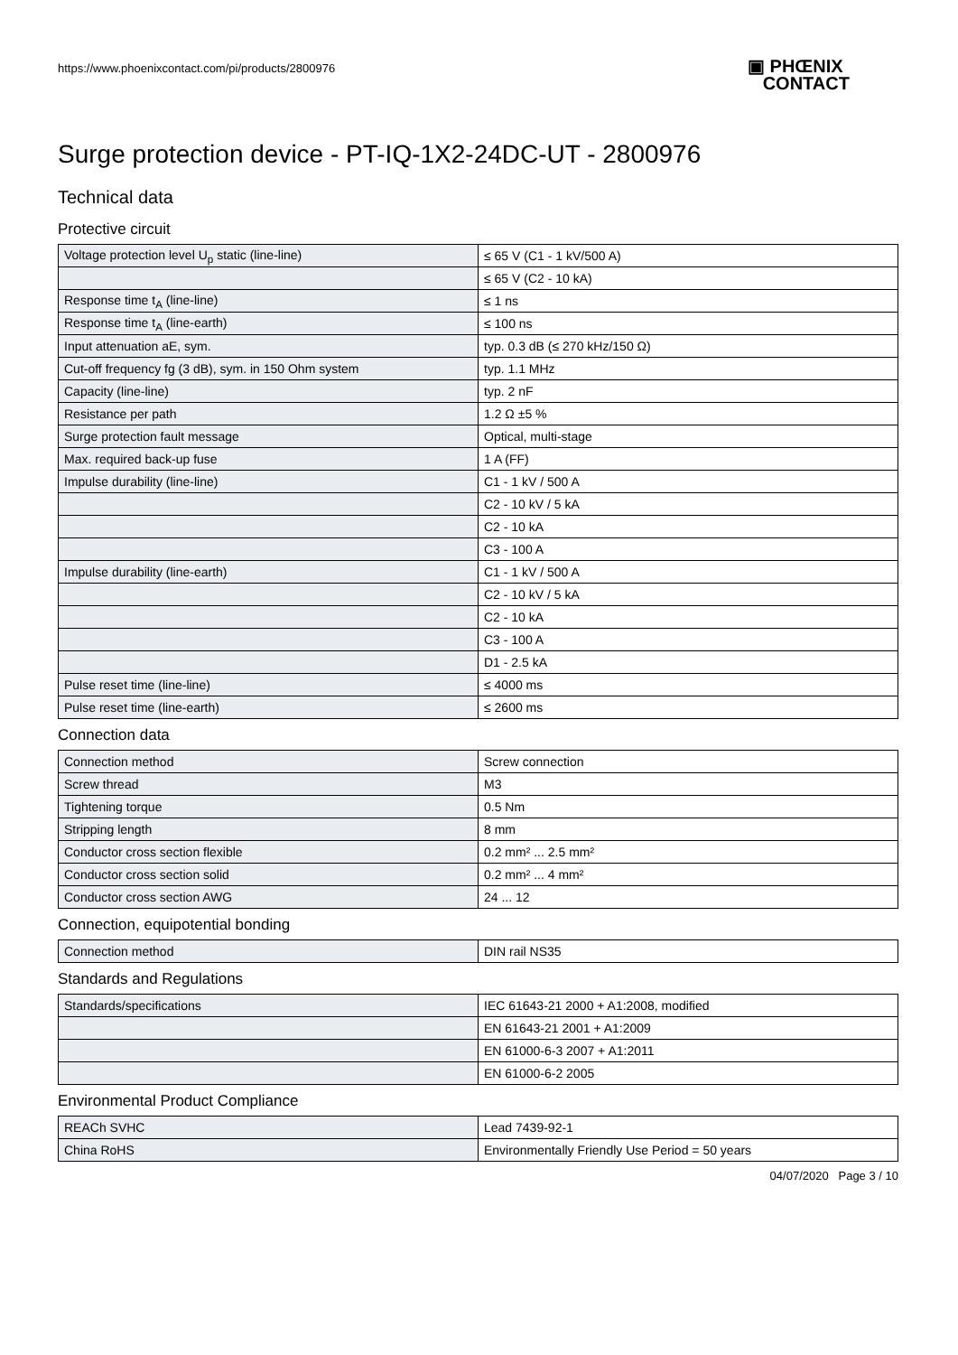https://www.phoenixcontact.com/pi/products/2800976
▣ PHŒNIX
CONTACT
Surge protection device - PT-IQ-1X2-24DC-UT - 2800976
Technical data
Protective circuit
| Voltage protection level U<sub>p</sub> static (line-line) | ≤ 65 V (C1 - 1 kV/500 A) |
| | ≤ 65 V (C2 - 10 kA) |
| Response time t<sub>A</sub> (line-line) | ≤ 1 ns |
| Response time t<sub>A</sub> (line-earth) | ≤ 100 ns |
| Input attenuation aE, sym. | typ. 0.3 dB (≤ 270 kHz/150 Ω) |
| Cut-off frequency fg (3 dB), sym. in 150 Ohm system | typ. 1.1 MHz |
| Capacity (line-line) | typ. 2 nF |
| Resistance per path | 1.2 Ω ±5 % |
| Surge protection fault message | Optical, multi-stage |
| Max. required back-up fuse | 1 A (FF) |
| Impulse durability (line-line) | C1 - 1 kV / 500 A |
| | C2 - 10 kV / 5 kA |
| | C2 - 10 kA |
| | C3 - 100 A |
| Impulse durability (line-earth) | C1 - 1 kV / 500 A |
| | C2 - 10 kV / 5 kA |
| | C2 - 10 kA |
| | C3 - 100 A |
| | D1 - 2.5 kA |
| Pulse reset time (line-line) | ≤ 4000 ms |
| Pulse reset time (line-earth) | ≤ 2600 ms |
Connection data
| Connection method | Screw connection |
| Screw thread | M3 |
| Tightening torque | 0.5 Nm |
| Stripping length | 8 mm |
| Conductor cross section flexible | 0.2 mm² ... 2.5 mm² |
| Conductor cross section solid | 0.2 mm² ... 4 mm² |
| Conductor cross section AWG | 24 ... 12 |
Connection, equipotential bonding
| Connection method | DIN rail NS35 |
Standards and Regulations
| Standards/specifications | IEC 61643-21 2000 + A1:2008, modified |
| | EN 61643-21 2001 + A1:2009 |
| | EN 61000-6-3 2007 + A1:2011 |
| | EN 61000-6-2 2005 |
Environmental Product Compliance
| REACh SVHC | Lead 7439-92-1 |
| China RoHS | Environmentally Friendly Use Period = 50 years |
04/07/2020 Page 3 / 10